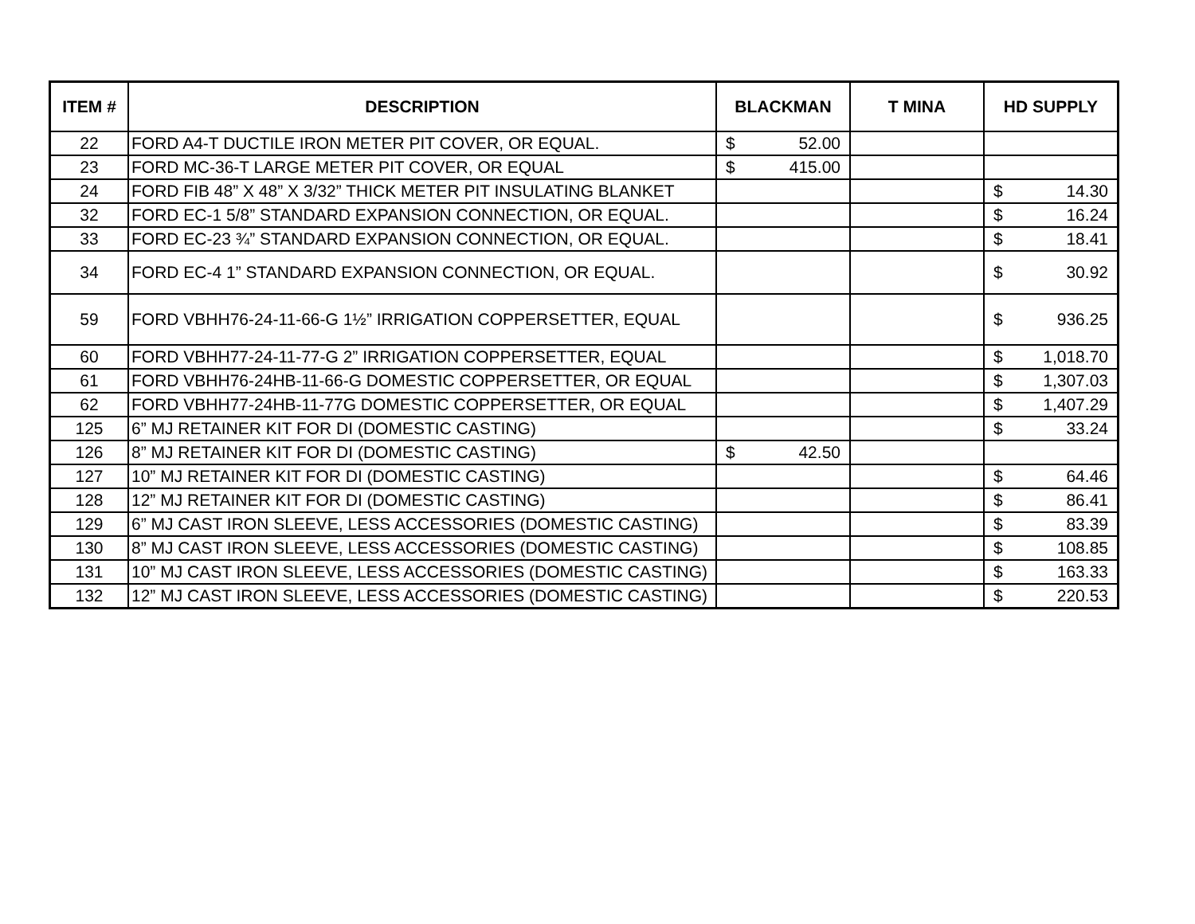| ITEM # | DESCRIPTION | BLACKMAN | T MINA | HD SUPPLY |
| --- | --- | --- | --- | --- |
| 22 | FORD A4-T DUCTILE IRON METER PIT COVER, OR EQUAL. | $ 52.00 | | |
| 23 | FORD MC-36-T LARGE METER PIT COVER, OR EQUAL | $ 415.00 | | |
| 24 | FORD FIB 48” X 48” X 3/32” THICK METER PIT INSULATING BLANKET | | | $ 14.30 |
| 32 | FORD EC-1 5/8” STANDARD EXPANSION CONNECTION, OR EQUAL. | | | $ 16.24 |
| 33 | FORD EC-23 ¾” STANDARD EXPANSION CONNECTION, OR EQUAL. | | | $ 18.41 |
| 34 | FORD EC-4 1” STANDARD EXPANSION CONNECTION, OR EQUAL. | | | $ 30.92 |
| 59 | FORD VBHH76-24-11-66-G 1½” IRRIGATION COPPERSETTER, EQUAL | | | $ 936.25 |
| 60 | FORD VBHH77-24-11-77-G 2” IRRIGATION COPPERSETTER, EQUAL | | | $ 1,018.70 |
| 61 | FORD VBHH76-24HB-11-66-G DOMESTIC COPPERSETTER, OR EQUAL | | | $ 1,307.03 |
| 62 | FORD VBHH77-24HB-11-77G DOMESTIC COPPERSETTER, OR EQUAL | | | $ 1,407.29 |
| 125 | 6” MJ RETAINER KIT FOR DI (DOMESTIC CASTING) | | | $ 33.24 |
| 126 | 8” MJ RETAINER KIT FOR DI (DOMESTIC CASTING) | $ 42.50 | | |
| 127 | 10” MJ RETAINER KIT FOR DI (DOMESTIC CASTING) | | | $ 64.46 |
| 128 | 12” MJ RETAINER KIT FOR DI (DOMESTIC CASTING) | | | $ 86.41 |
| 129 | 6” MJ CAST IRON SLEEVE, LESS ACCESSORIES (DOMESTIC CASTING) | | | $ 83.39 |
| 130 | 8” MJ CAST IRON SLEEVE, LESS ACCESSORIES (DOMESTIC CASTING) | | | $ 108.85 |
| 131 | 10” MJ CAST IRON SLEEVE, LESS ACCESSORIES (DOMESTIC CASTING) | | | $ 163.33 |
| 132 | 12” MJ CAST IRON SLEEVE, LESS ACCESSORIES (DOMESTIC CASTING) | | | $ 220.53 |